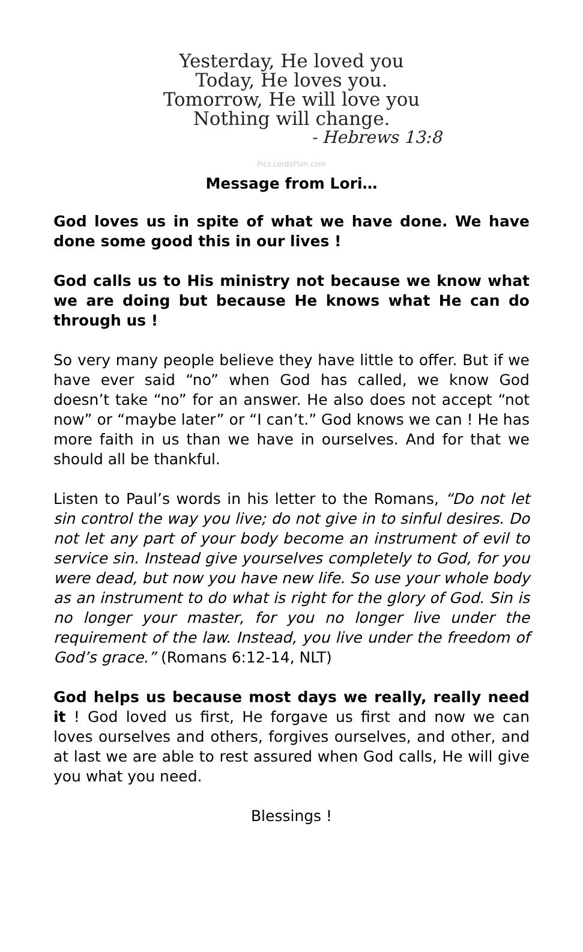Yesterday, He loved you
Today, He loves you.
Tomorrow, He will love you
Nothing will change.
- Hebrews 13:8
Pics.LordsPlan.com
Message from Lori…
God loves us in spite of what we have done. We have done some good this in our lives !
God calls us to His ministry not because we know what we are doing but because He knows what He can do through us !
So very many people believe they have little to offer. But if we have ever said “no” when God has called, we know God doesn’t take “no” for an answer. He also does not accept “not now” or “maybe later” or “I can’t.” God knows we can ! He has more faith in us than we have in ourselves. And for that we should all be thankful.
Listen to Paul’s words in his letter to the Romans, “Do not let sin control the way you live; do not give in to sinful desires. Do not let any part of your body become an instrument of evil to service sin. Instead give yourselves completely to God, for you were dead, but now you have new life. So use your whole body as an instrument to do what is right for the glory of God. Sin is no longer your master, for you no longer live under the requirement of the law. Instead, you live under the freedom of God’s grace.” (Romans 6:12-14, NLT)
God helps us because most days we really, really need it ! God loved us first, He forgave us first and now we can loves ourselves and others, forgives ourselves, and other, and at last we are able to rest assured when God calls, He will give you what you need.
Blessings !